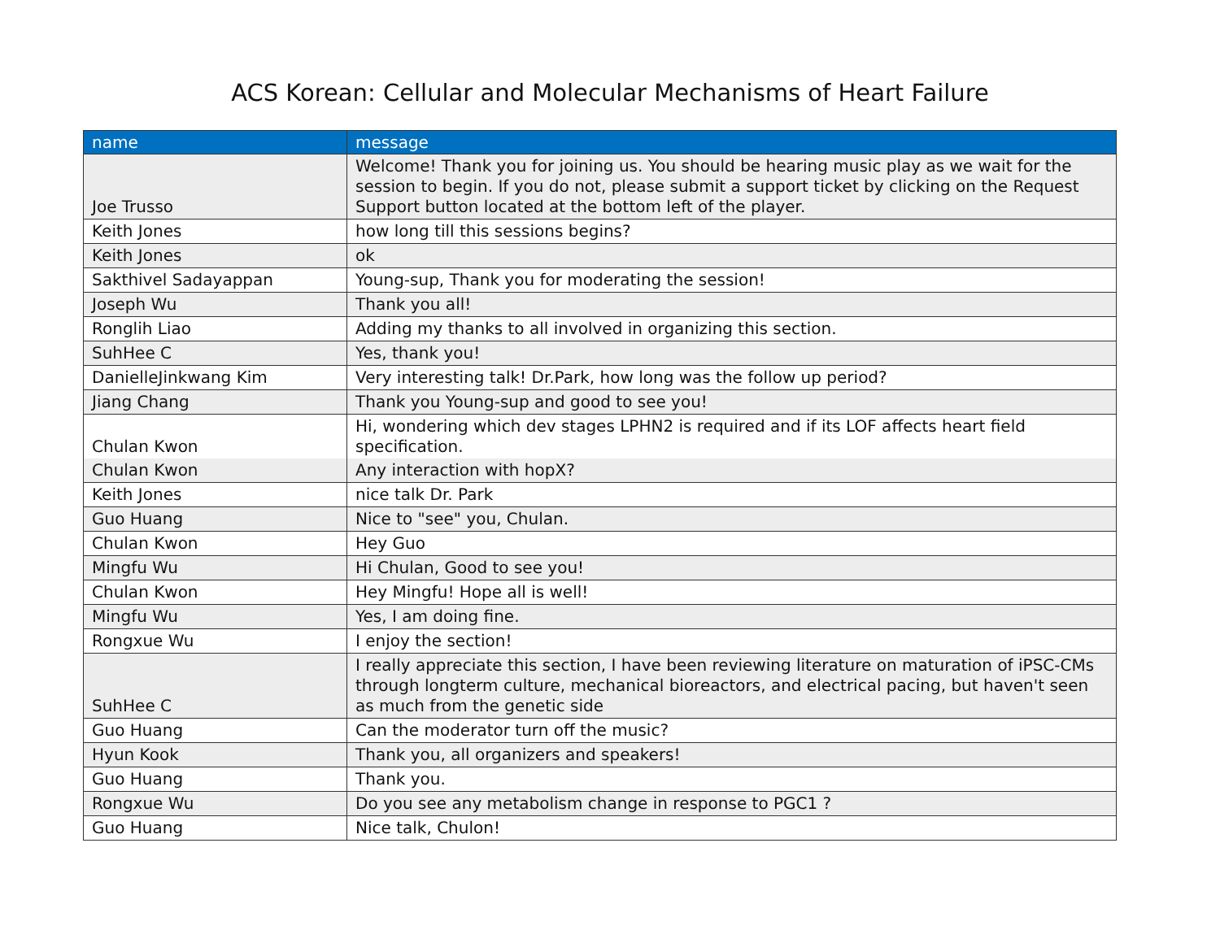ACS Korean: Cellular and Molecular Mechanisms of Heart Failure
| name | message |
| --- | --- |
| Joe Trusso | Welcome! Thank you for joining us. You should be hearing music play as we wait for the session to begin. If you do not, please submit a support ticket by clicking on the Request Support button located at the bottom left of the player. |
| Keith Jones | how long till this sessions begins? |
| Keith Jones | ok |
| Sakthivel Sadayappan | Young-sup, Thank you for moderating the session! |
| Joseph Wu | Thank you all! |
| Ronglih Liao | Adding my thanks to all involved in organizing this section. |
| SuhHee C | Yes, thank you! |
| DanielleJinkwang Kim | Very interesting talk! Dr.Park, how long was the follow up period? |
| Jiang Chang | Thank you Young-sup and good to see you! |
| Chulan Kwon | Hi, wondering which dev stages LPHN2 is required and if its LOF affects heart field specification. |
| Chulan Kwon | Any interaction with hopX? |
| Keith Jones | nice talk Dr. Park |
| Guo Huang | Nice to "see" you, Chulan. |
| Chulan Kwon | Hey Guo |
| Mingfu Wu | Hi Chulan, Good to see you! |
| Chulan Kwon | Hey Mingfu! Hope all is well! |
| Mingfu Wu | Yes, I am doing fine. |
| Rongxue Wu | I enjoy the section! |
| SuhHee C | I really appreciate this section, I have been reviewing literature on maturation of iPSC-CMs through longterm culture, mechanical bioreactors, and electrical pacing, but haven't seen as much from the genetic side |
| Guo Huang | Can the moderator turn off the music? |
| Hyun Kook | Thank you, all organizers and speakers! |
| Guo Huang | Thank you. |
| Rongxue Wu | Do you see any metabolism change in response to PGC1 ? |
| Guo Huang | Nice talk, Chulon! |